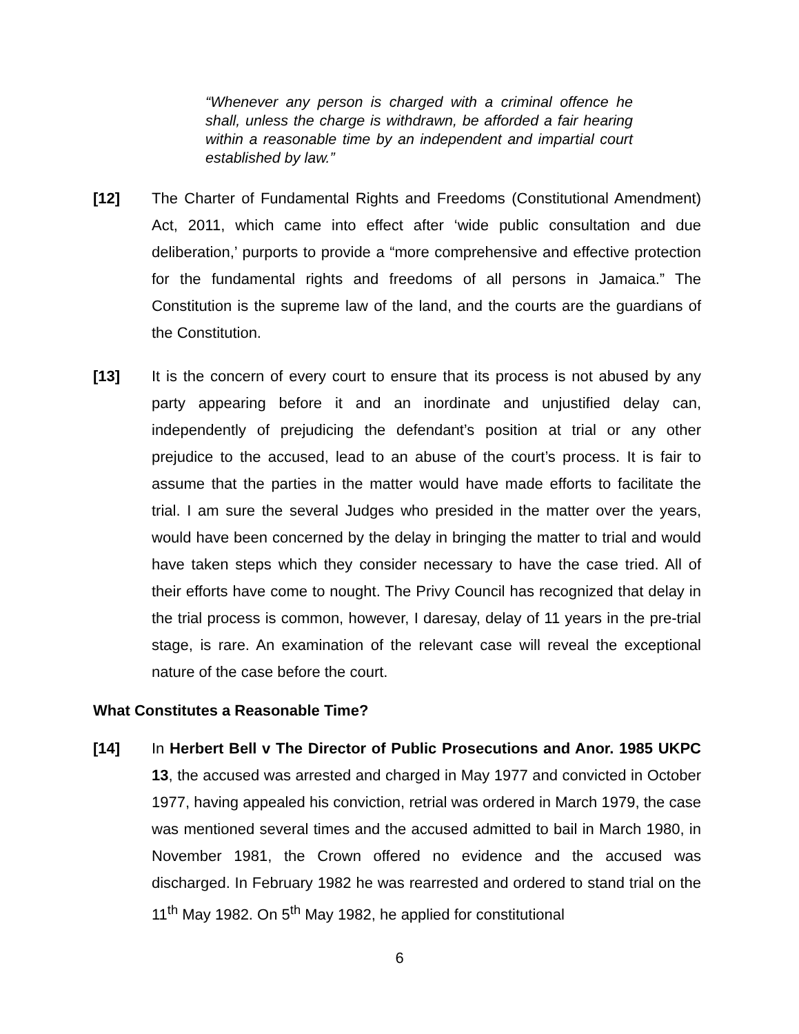“Whenever any person is charged with a criminal offence he shall, unless the charge is withdrawn, be afforded a fair hearing within a reasonable time by an independent and impartial court established by law.”
[12] The Charter of Fundamental Rights and Freedoms (Constitutional Amendment) Act, 2011, which came into effect after ‘wide public consultation and due deliberation,’ purports to provide a “more comprehensive and effective protection for the fundamental rights and freedoms of all persons in Jamaica.” The Constitution is the supreme law of the land, and the courts are the guardians of the Constitution.
[13] It is the concern of every court to ensure that its process is not abused by any party appearing before it and an inordinate and unjustified delay can, independently of prejudicing the defendant’s position at trial or any other prejudice to the accused, lead to an abuse of the court’s process. It is fair to assume that the parties in the matter would have made efforts to facilitate the trial. I am sure the several Judges who presided in the matter over the years, would have been concerned by the delay in bringing the matter to trial and would have taken steps which they consider necessary to have the case tried. All of their efforts have come to nought. The Privy Council has recognized that delay in the trial process is common, however, I daresay, delay of 11 years in the pre-trial stage, is rare. An examination of the relevant case will reveal the exceptional nature of the case before the court.
What Constitutes a Reasonable Time?
[14] In Herbert Bell v The Director of Public Prosecutions and Anor. 1985 UKPC 13, the accused was arrested and charged in May 1977 and convicted in October 1977, having appealed his conviction, retrial was ordered in March 1979, the case was mentioned several times and the accused admitted to bail in March 1980, in November 1981, the Crown offered no evidence and the accused was discharged. In February 1982 he was rearrested and ordered to stand trial on the 11<sup>th</sup> May 1982. On 5<sup>th</sup> May 1982, he applied for constitutional
6